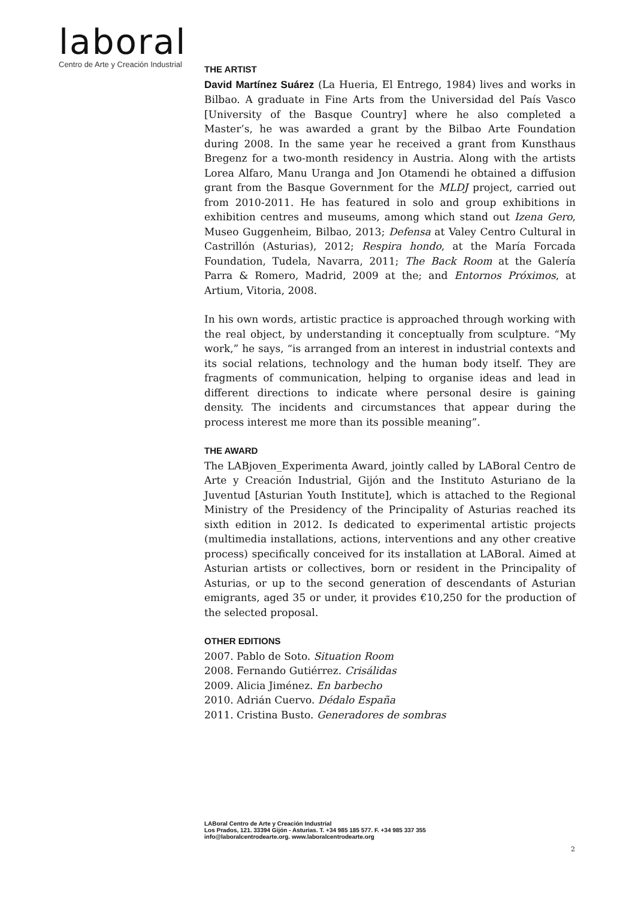laboral
Centro de Arte y Creación Industrial
THE ARTIST
David Martínez Suárez (La Hueria, El Entrego, 1984) lives and works in Bilbao. A graduate in Fine Arts from the Universidad del País Vasco [University of the Basque Country] where he also completed a Master’s, he was awarded a grant by the Bilbao Arte Foundation during 2008. In the same year he received a grant from Kunsthaus Bregenz for a two-month residency in Austria. Along with the artists Lorea Alfaro, Manu Uranga and Jon Otamendi he obtained a diffusion grant from the Basque Government for the MLDJ project, carried out from 2010-2011. He has featured in solo and group exhibitions in exhibition centres and museums, among which stand out Izena Gero, Museo Guggenheim, Bilbao, 2013; Defensa at Valey Centro Cultural in Castrillón (Asturias), 2012; Respira hondo, at the María Forcada Foundation, Tudela, Navarra, 2011; The Back Room at the Galería Parra & Romero, Madrid, 2009 at the; and Entornos Próximos, at Artium, Vitoria, 2008.
In his own words, artistic practice is approached through working with the real object, by understanding it conceptually from sculpture. “My work,” he says, “is arranged from an interest in industrial contexts and its social relations, technology and the human body itself. They are fragments of communication, helping to organise ideas and lead in different directions to indicate where personal desire is gaining density. The incidents and circumstances that appear during the process interest me more than its possible meaning”.
THE AWARD
The LABjoven_Experimenta Award, jointly called by LABoral Centro de Arte y Creación Industrial, Gijón and the Instituto Asturiano de la Juventud [Asturian Youth Institute], which is attached to the Regional Ministry of the Presidency of the Principality of Asturias reached its sixth edition in 2012. Is dedicated to experimental artistic projects (multimedia installations, actions, interventions and any other creative process) specifically conceived for its installation at LABoral. Aimed at Asturian artists or collectives, born or resident in the Principality of Asturias, or up to the second generation of descendants of Asturian emigrants, aged 35 or under, it provides €10,250 for the production of the selected proposal.
OTHER EDITIONS
2007. Pablo de Soto. Situation Room
2008. Fernando Gutiérrez. Crisálidas
2009. Alicia Jiménez. En barbecho
2010. Adrián Cuervo. Dédalo España
2011. Cristina Busto. Generadores de sombras
LABoral Centro de Arte y Creación Industrial
Los Prados, 121. 33394 Gijón - Asturias. T. +34 985 185 577. F. +34 985 337 355
info@laboralcentrodearte.org. www.laboralcentrodearte.org
2